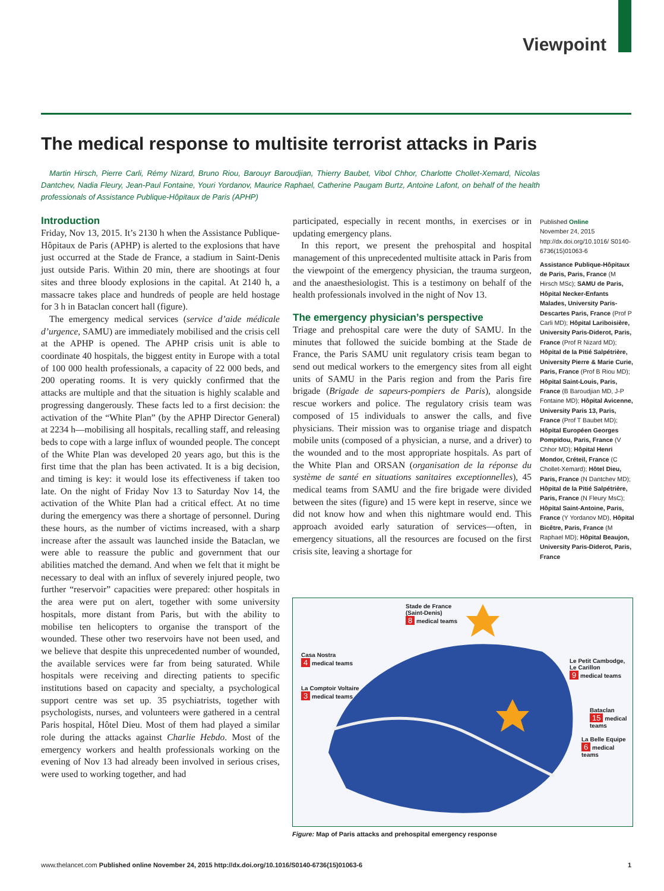Viewpoint
The medical response to multisite terrorist attacks in Paris
Martin Hirsch, Pierre Carli, Rémy Nizard, Bruno Riou, Barouyr Baroudjian, Thierry Baubet, Vibol Chhor, Charlotte Chollet-Xemard, Nicolas Dantchev, Nadia Fleury, Jean-Paul Fontaine, Youri Yordanov, Maurice Raphael, Catherine Paugam Burtz, Antoine Lafont, on behalf of the health professionals of Assistance Publique-Hôpitaux de Paris (APHP)
Introduction
Friday, Nov 13, 2015. It’s 2130 h when the Assistance Publique-Hôpitaux de Paris (APHP) is alerted to the explosions that have just occurred at the Stade de France, a stadium in Saint-Denis just outside Paris. Within 20 min, there are shootings at four sites and three bloody explosions in the capital. At 2140 h, a massacre takes place and hundreds of people are held hostage for 3 h in Bataclan concert hall (figure).
The emergency medical services (service d’aide médicale d’urgence, SAMU) are immediately mobilised and the crisis cell at the APHP is opened. The APHP crisis unit is able to coordinate 40 hospitals, the biggest entity in Europe with a total of 100 000 health professionals, a capacity of 22 000 beds, and 200 operating rooms. It is very quickly confirmed that the attacks are multiple and that the situation is highly scalable and progressing dangerously. These facts led to a first decision: the activation of the “White Plan” (by the APHP Director General) at 2234 h—mobilising all hospitals, recalling staff, and releasing beds to cope with a large influx of wounded people. The concept of the White Plan was developed 20 years ago, but this is the first time that the plan has been activated. It is a big decision, and timing is key: it would lose its effectiveness if taken too late. On the night of Friday Nov 13 to Saturday Nov 14, the activation of the White Plan had a critical effect. At no time during the emergency was there a shortage of personnel. During these hours, as the number of victims increased, with a sharp increase after the assault was launched inside the Bataclan, we were able to reassure the public and government that our abilities matched the demand. And when we felt that it might be necessary to deal with an influx of severely injured people, two further “reservoir” capacities were prepared: other hospitals in the area were put on alert, together with some university hospitals, more distant from Paris, but with the ability to mobilise ten helicopters to organise the transport of the wounded. These other two reservoirs have not been used, and we believe that despite this unprecedented number of wounded, the available services were far from being saturated. While hospitals were receiving and directing patients to specific institutions based on capacity and specialty, a psychological support centre was set up. 35 psychiatrists, together with psychologists, nurses, and volunteers were gathered in a central Paris hospital, Hôtel Dieu. Most of them had played a similar role during the attacks against Charlie Hebdo. Most of the emergency workers and health professionals working on the evening of Nov 13 had already been involved in serious crises, were used to working together, and had
participated, especially in recent months, in exercises or in updating emergency plans.
In this report, we present the prehospital and hospital management of this unprecedented multisite attack in Paris from the viewpoint of the emergency physician, the trauma surgeon, and the anaesthesiologist. This is a testimony on behalf of the health professionals involved in the night of Nov 13.
The emergency physician’s perspective
Triage and prehospital care were the duty of SAMU. In the minutes that followed the suicide bombing at the Stade de France, the Paris SAMU unit regulatory crisis team began to send out medical workers to the emergency sites from all eight units of SAMU in the Paris region and from the Paris fire brigade (Brigade de sapeurs-pompiers de Paris), alongside rescue workers and police. The regulatory crisis team was composed of 15 individuals to answer the calls, and five physicians. Their mission was to organise triage and dispatch mobile units (composed of a physician, a nurse, and a driver) to the wounded and to the most appropriate hospitals. As part of the White Plan and ORSAN (organisation de la réponse du système de santé en situations sanitaires exceptionnelles), 45 medical teams from SAMU and the fire brigade were divided between the sites (figure) and 15 were kept in reserve, since we did not know how and when this nightmare would end. This approach avoided early saturation of services—often, in emergency situations, all the resources are focused on the first crisis site, leaving a shortage for
Published Online
November 24, 2015
http://dx.doi.org/10.1016/ S0140-6736(15)01063-6
Assistance Publique-Hôpitaux de Paris, Paris, France (M Hirsch MSc); SAMU de Paris, Hôpital Necker-Enfants Malades, University Paris-Descartes Paris, France (Prof P Carli MD); Hôpital Lariboisière, University Paris-Diderot, Paris, France (Prof R Nizard MD); Hôpital de la Pitié Salpétrière, University Pierre & Marie Curie, Paris, France (Prof B Riou MD); Hôpital Saint-Louis, Paris, France (B Baroudjian MD, J-P Fontaine MD); Hôpital Avicenne, University Paris 13, Paris, France (Prof T Baubet MD); Hôpital Européen Georges Pompidou, Paris, France (V Chhor MD); Hôpital Henri Mondor, Créteil, France (C Chollet-Xemard); Hôtel Dieu, Paris, France (N Dantchev MD); Hôpital de la Pitié Salpétrière, Paris, France (N Fleury MsC); Hôpital Saint-Antoine, Paris, France (Y Yordanov MD), Hôpital Bicêtre, Paris, France (M Raphael MD); Hôpital Beaujon, University Paris-Diderot, Paris, France
Stade de France
(Saint-Denis)
8 medical teams
Casa Nostra
4 medical teams
La Comptoir Voltaire
3 medical teams
Le Petit Cambodge,
Le Carillon
9 medical teams
Bataclan
15 medical teams
La Belle Equipe
6 medical teams
Figure: Map of Paris attacks and prehospital emergency response
www.thelancet.com Published online November 24, 2015 http://dx.doi.org/10.1016/S0140-6736(15)01063-6 1